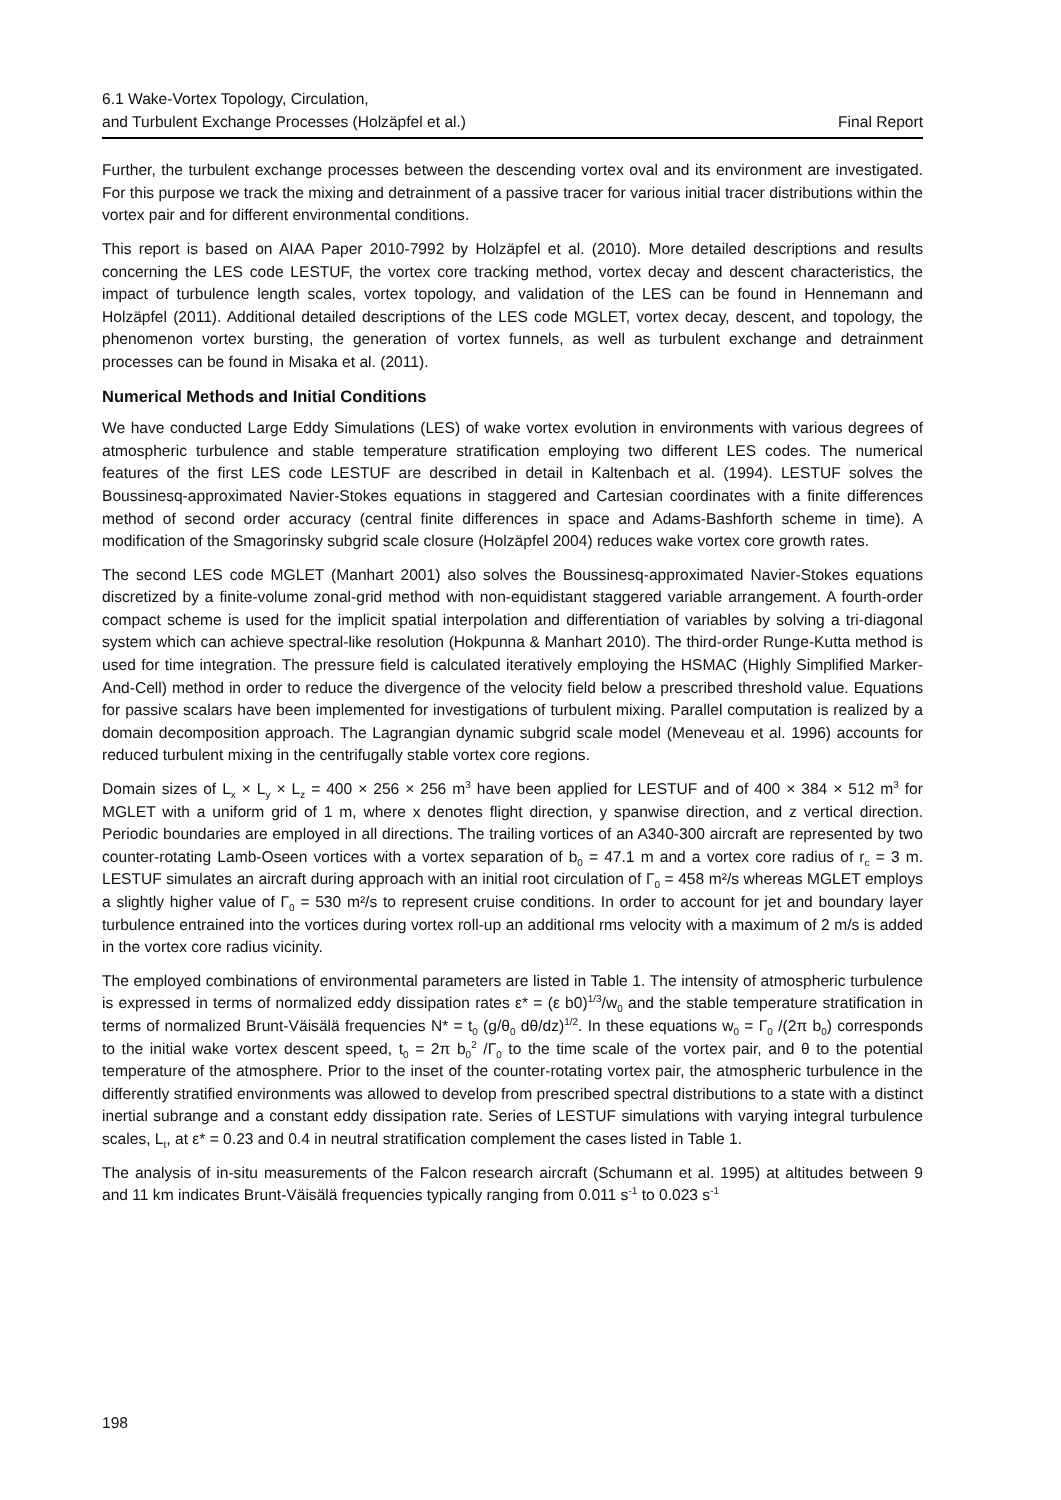6.1 Wake-Vortex Topology, Circulation,
and Turbulent Exchange Processes (Holzäpfel et al.)
Final Report
Further, the turbulent exchange processes between the descending vortex oval and its environment are investigated. For this purpose we track the mixing and detrainment of a passive tracer for various initial tracer distributions within the vortex pair and for different environmental conditions.
This report is based on AIAA Paper 2010-7992 by Holzäpfel et al. (2010). More detailed descriptions and results concerning the LES code LESTUF, the vortex core tracking method, vortex decay and descent characteristics, the impact of turbulence length scales, vortex topology, and validation of the LES can be found in Hennemann and Holzäpfel (2011). Additional detailed descriptions of the LES code MGLET, vortex decay, descent, and topology, the phenomenon vortex bursting, the generation of vortex funnels, as well as turbulent exchange and detrainment processes can be found in Misaka et al. (2011).
Numerical Methods and Initial Conditions
We have conducted Large Eddy Simulations (LES) of wake vortex evolution in environments with various degrees of atmospheric turbulence and stable temperature stratification employing two different LES codes. The numerical features of the first LES code LESTUF are described in detail in Kaltenbach et al. (1994). LESTUF solves the Boussinesq-approximated Navier-Stokes equations in staggered and Cartesian coordinates with a finite differences method of second order accuracy (central finite differences in space and Adams-Bashforth scheme in time). A modification of the Smagorinsky subgrid scale closure (Holzäpfel 2004) reduces wake vortex core growth rates.
The second LES code MGLET (Manhart 2001) also solves the Boussinesq-approximated Navier-Stokes equations discretized by a finite-volume zonal-grid method with non-equidistant staggered variable arrangement. A fourth-order compact scheme is used for the implicit spatial interpolation and differentiation of variables by solving a tri-diagonal system which can achieve spectral-like resolution (Hokpunna & Manhart 2010). The third-order Runge-Kutta method is used for time integration. The pressure field is calculated iteratively employing the HSMAC (Highly Simplified Marker-And-Cell) method in order to reduce the divergence of the velocity field below a prescribed threshold value. Equations for passive scalars have been implemented for investigations of turbulent mixing. Parallel computation is realized by a domain decomposition approach. The Lagrangian dynamic subgrid scale model (Meneveau et al. 1996) accounts for reduced turbulent mixing in the centrifugally stable vortex core regions.
Domain sizes of L<sub>x</sub> × L<sub>y</sub> × L<sub>z</sub> = 400 × 256 × 256 m<sup>3</sup> have been applied for LESTUF and of 400 × 384 × 512 m<sup>3</sup> for MGLET with a uniform grid of 1 m, where x denotes flight direction, y spanwise direction, and z vertical direction. Periodic boundaries are employed in all directions. The trailing vortices of an A340-300 aircraft are represented by two counter-rotating Lamb-Oseen vortices with a vortex separation of b<sub>0</sub> = 47.1 m and a vortex core radius of r<sub>c</sub> = 3 m. LESTUF simulates an aircraft during approach with an initial root circulation of Γ<sub>0</sub> = 458 m²/s whereas MGLET employs a slightly higher value of Γ<sub>0</sub> = 530 m²/s to represent cruise conditions. In order to account for jet and boundary layer turbulence entrained into the vortices during vortex roll-up an additional rms velocity with a maximum of 2 m/s is added in the vortex core radius vicinity.
The employed combinations of environmental parameters are listed in Table 1. The intensity of atmospheric turbulence is expressed in terms of normalized eddy dissipation rates ε* = (ε b0)<sup>1/3</sup>/w<sub>0</sub> and the stable temperature stratification in terms of normalized Brunt-Väisälä frequencies N* = t<sub>0</sub> (g/θ<sub>0</sub> dθ/dz)<sup>1/2</sup>. In these equations w<sub>0</sub> = Γ<sub>0</sub> /(2π b<sub>0</sub>) corresponds to the initial wake vortex descent speed, t<sub>0</sub> = 2π b<sub>0</sub><sup>2</sup> /Γ<sub>0</sub> to the time scale of the vortex pair, and θ to the potential temperature of the atmosphere. Prior to the inset of the counter-rotating vortex pair, the atmospheric turbulence in the differently stratified environments was allowed to develop from prescribed spectral distributions to a state with a distinct inertial subrange and a constant eddy dissipation rate. Series of LESTUF simulations with varying integral turbulence scales, L<sub>t</sub>, at ε* = 0.23 and 0.4 in neutral stratification complement the cases listed in Table 1.
The analysis of in-situ measurements of the Falcon research aircraft (Schumann et al. 1995) at altitudes between 9 and 11 km indicates Brunt-Väisälä frequencies typically ranging from 0.011 s<sup>-1</sup> to 0.023 s<sup>-1</sup>
198